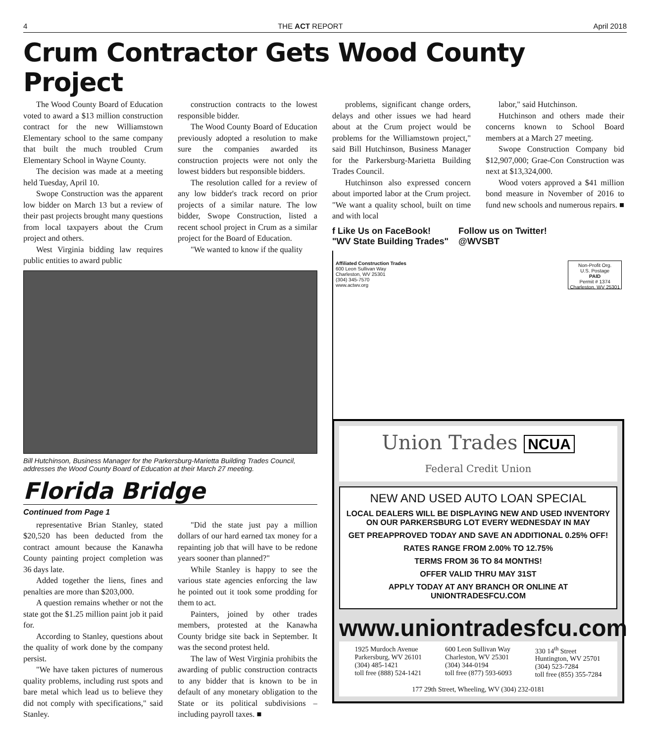4 THE ACT REPORT April 2018
Crum Contractor Gets Wood County Project
The Wood County Board of Education voted to award a $13 million construction contract for the new Williamstown Elementary school to the same company that built the much troubled Crum Elementary School in Wayne County.
The decision was made at a meeting held Tuesday, April 10.
Swope Construction was the apparent low bidder on March 13 but a review of their past projects brought many questions from local taxpayers about the Crum project and others.
West Virginia bidding law requires public entities to award public
construction contracts to the lowest responsible bidder.
The Wood County Board of Education previously adopted a resolution to make sure the companies awarded its construction projects were not only the lowest bidders but responsible bidders.
The resolution called for a review of any low bidder's track record on prior projects of a similar nature. The low bidder, Swope Construction, listed a recent school project in Crum as a similar project for the Board of Education.
"We wanted to know if the quality
Bill Hutchinson, Business Manager for the Parkersburg-Marietta Building Trades Council, addresses the Wood County Board of Education at their March 27 meeting.
Florida Bridge
Continued from Page 1
representative Brian Stanley, stated $20,520 has been deducted from the contract amount because the Kanawha County painting project completion was 36 days late.
Added together the liens, fines and penalties are more than $203,000.
A question remains whether or not the state got the $1.25 million paint job it paid for.
According to Stanley, questions about the quality of work done by the company persist.
"We have taken pictures of numerous quality problems, including rust spots and bare metal which lead us to believe they did not comply with specifications," said Stanley.
"Did the state just pay a million dollars of our hard earned tax money for a repainting job that will have to be redone years sooner than planned?"
While Stanley is happy to see the various state agencies enforcing the law he pointed out it took some prodding for them to act.
Painters, joined by other trades members, protested at the Kanawha County bridge site back in September. It was the second protest held.
The law of West Virginia prohibits the awarding of public construction contracts to any bidder that is known to be in default of any monetary obligation to the State or its political subdivisions – including payroll taxes. ■
problems, significant change orders, delays and other issues we had heard about at the Crum project would be problems for the Williamstown project," said Bill Hutchinson, Business Manager for the Parkersburg-Marietta Building Trades Council.
Hutchinson also expressed concern about imported labor at the Crum project. "We want a quality school, built on time and with local
labor," said Hutchinson.
Hutchinson and others made their concerns known to School Board members at a March 27 meeting.
Swope Construction Company bid $12,907,000; Grae-Con Construction was next at $13,324,000.
Wood voters approved a $41 million bond measure in November of 2016 to fund new schools and numerous repairs. ■
f Like Us on FaceBook!
"WV State Building Trades"
Follow us on Twitter!
@WVSBT
Affiliated Construction Trades
600 Leon Sullivan Way
Charleston, WV 25301
(304) 345-7570
www.actwv.org
Non-Profit Org.
U.S. Postage
PAID
Permit # 1374
Charleston, WV 25301
Union Trades NCUA
Federal Credit Union
NEW AND USED AUTO LOAN SPECIAL
LOCAL DEALERS WILL BE DISPLAYING NEW AND USED INVENTORY ON OUR PARKERSBURG LOT EVERY WEDNESDAY IN MAY
GET PREAPPROVED TODAY AND SAVE AN ADDITIONAL 0.25% OFF!
RATES RANGE FROM 2.00% TO 12.75%
TERMS FROM 36 TO 84 MONTHS!
OFFER VALID THRU MAY 31ST
APPLY TODAY AT ANY BRANCH OR ONLINE AT UNIONTRADESFCU.COM
www.uniontradesfcu.com
1925 Murdoch Avenue
Parkersburg, WV 26101
(304) 485-1421
toll free (888) 524-1421
600 Leon Sullivan Way
Charleston, WV 25301
(304) 344-0194
toll free (877) 593-6093
330 14<sup>th</sup> Street
Huntington, WV 25701
(304) 523-7284
toll free (855) 355-7284
177 29th Street, Wheeling, WV (304) 232-0181